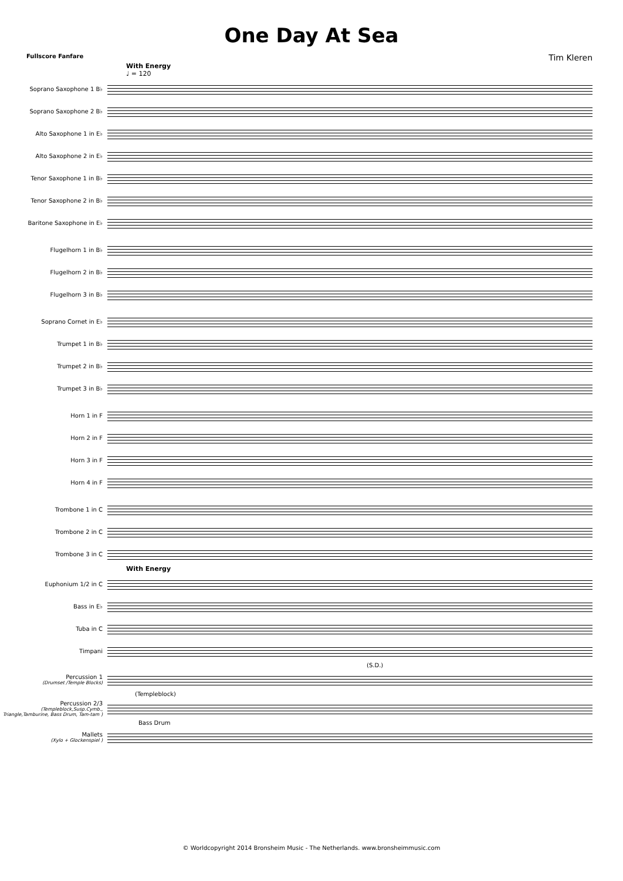One Day At Sea
Fullscore Fanfare Tim Kleren
With Energy
♩ = 120
Soprano Saxophone 1 B♭
Soprano Saxophone 2 B♭
Alto Saxophone 1 in E♭
Alto Saxophone 2 in E♭
Tenor Saxophone 1 in B♭
Tenor Saxophone 2 in B♭
Baritone Saxophone in E♭
Flugelhorn 1 in B♭
Flugelhorn 2 in B♭
Flugelhorn 3 in B♭
Soprano Cornet in E♭
Trumpet 1 in B♭
Trumpet 2 in B♭
Trumpet 3 in B♭
Horn 1 in F
Horn 2 in F
Horn 3 in F
Horn 4 in F
Trombone 1 in C
Trombone 2 in C
Trombone 3 in C
With Energy
Euphonium 1/2 in C
Bass in E♭
Tuba in C
Timpani
(S.D.)
Percussion 1
(Drumset /Temple Blocks)
(Templeblock)
Percussion 2/3
(Templeblock,Susp.Cymb., Triangle,Tamburine, Bass Drum, Tam-tam )
Bass Drum
Mallets
(Xylo + Glockenspiel )
© Worldcopyright 2014 Bronsheim Music - The Netherlands. www.bronsheimmusic.com